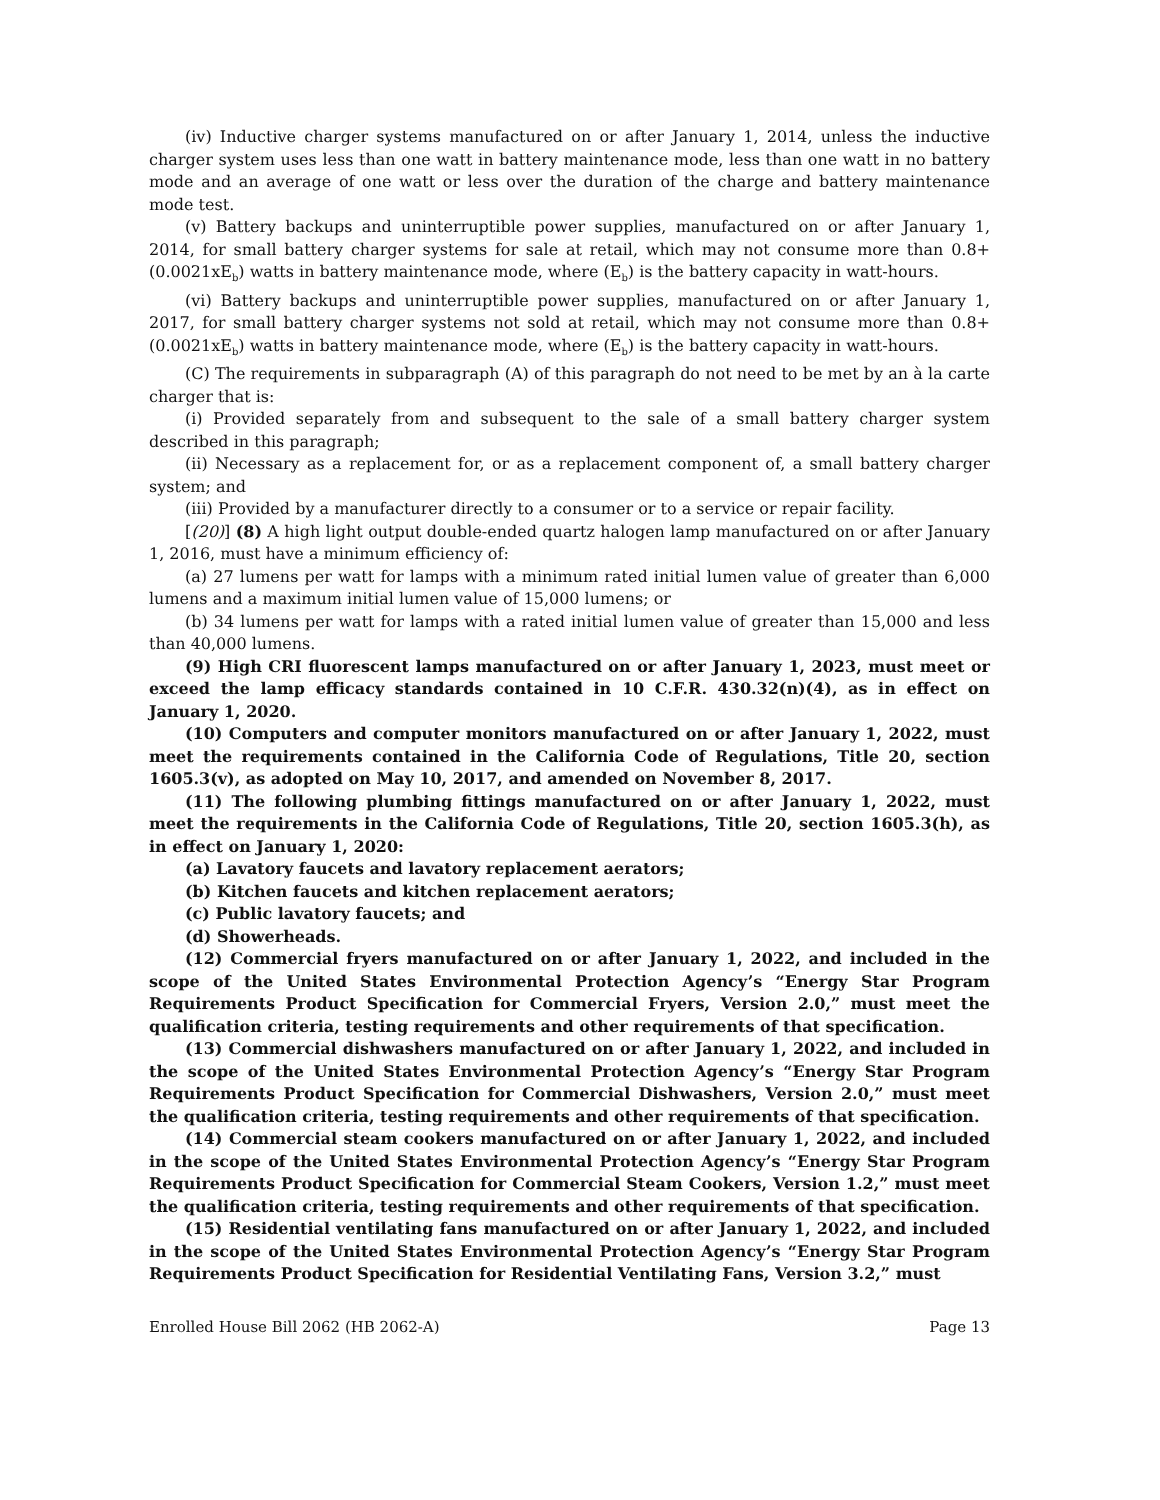(iv) Inductive charger systems manufactured on or after January 1, 2014, unless the inductive charger system uses less than one watt in battery maintenance mode, less than one watt in no battery mode and an average of one watt or less over the duration of the charge and battery maintenance mode test.
(v) Battery backups and uninterruptible power supplies, manufactured on or after January 1, 2014, for small battery charger systems for sale at retail, which may not consume more than 0.8+ (0.0021xE<sub>b</sub>) watts in battery maintenance mode, where (E<sub>b</sub>) is the battery capacity in watt-hours.
(vi) Battery backups and uninterruptible power supplies, manufactured on or after January 1, 2017, for small battery charger systems not sold at retail, which may not consume more than 0.8+ (0.0021xE<sub>b</sub>) watts in battery maintenance mode, where (E<sub>b</sub>) is the battery capacity in watt-hours.
(C) The requirements in subparagraph (A) of this paragraph do not need to be met by an à la carte charger that is:
(i) Provided separately from and subsequent to the sale of a small battery charger system described in this paragraph;
(ii) Necessary as a replacement for, or as a replacement component of, a small battery charger system; and
(iii) Provided by a manufacturer directly to a consumer or to a service or repair facility.
[(20)] (8) A high light output double-ended quartz halogen lamp manufactured on or after January 1, 2016, must have a minimum efficiency of:
(a) 27 lumens per watt for lamps with a minimum rated initial lumen value of greater than 6,000 lumens and a maximum initial lumen value of 15,000 lumens; or
(b) 34 lumens per watt for lamps with a rated initial lumen value of greater than 15,000 and less than 40,000 lumens.
(9) High CRI fluorescent lamps manufactured on or after January 1, 2023, must meet or exceed the lamp efficacy standards contained in 10 C.F.R. 430.32(n)(4), as in effect on January 1, 2020.
(10) Computers and computer monitors manufactured on or after January 1, 2022, must meet the requirements contained in the California Code of Regulations, Title 20, section 1605.3(v), as adopted on May 10, 2017, and amended on November 8, 2017.
(11) The following plumbing fittings manufactured on or after January 1, 2022, must meet the requirements in the California Code of Regulations, Title 20, section 1605.3(h), as in effect on January 1, 2020:
(a) Lavatory faucets and lavatory replacement aerators;
(b) Kitchen faucets and kitchen replacement aerators;
(c) Public lavatory faucets; and
(d) Showerheads.
(12) Commercial fryers manufactured on or after January 1, 2022, and included in the scope of the United States Environmental Protection Agency’s “Energy Star Program Requirements Product Specification for Commercial Fryers, Version 2.0,” must meet the qualification criteria, testing requirements and other requirements of that specification.
(13) Commercial dishwashers manufactured on or after January 1, 2022, and included in the scope of the United States Environmental Protection Agency’s “Energy Star Program Requirements Product Specification for Commercial Dishwashers, Version 2.0,” must meet the qualification criteria, testing requirements and other requirements of that specification.
(14) Commercial steam cookers manufactured on or after January 1, 2022, and included in the scope of the United States Environmental Protection Agency’s “Energy Star Program Requirements Product Specification for Commercial Steam Cookers, Version 1.2,” must meet the qualification criteria, testing requirements and other requirements of that specification.
(15) Residential ventilating fans manufactured on or after January 1, 2022, and included in the scope of the United States Environmental Protection Agency’s “Energy Star Program Requirements Product Specification for Residential Ventilating Fans, Version 3.2,” must
Enrolled House Bill 2062 (HB 2062-A) Page 13